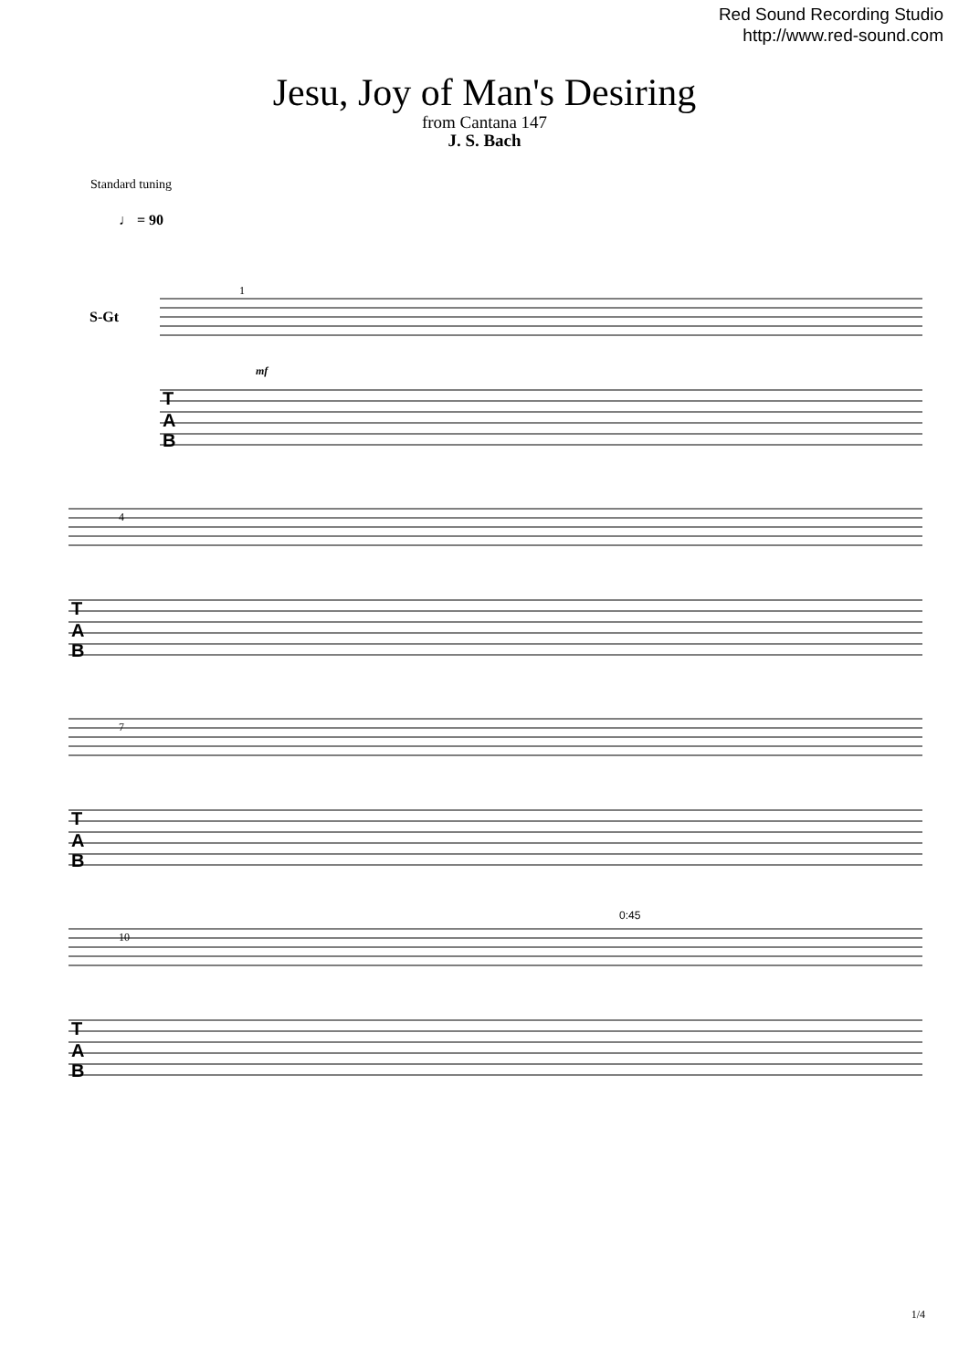Red Sound Recording Studio
http://www.red-sound.com
Jesu, Joy of Man's Desiring
from Cantana 147
J. S. Bach
Standard tuning
♩ = 90
S-Gt
T
A
B
T
A
B
T
A
B
T
A
B
1
4
7
10
mf
0:45
1/4